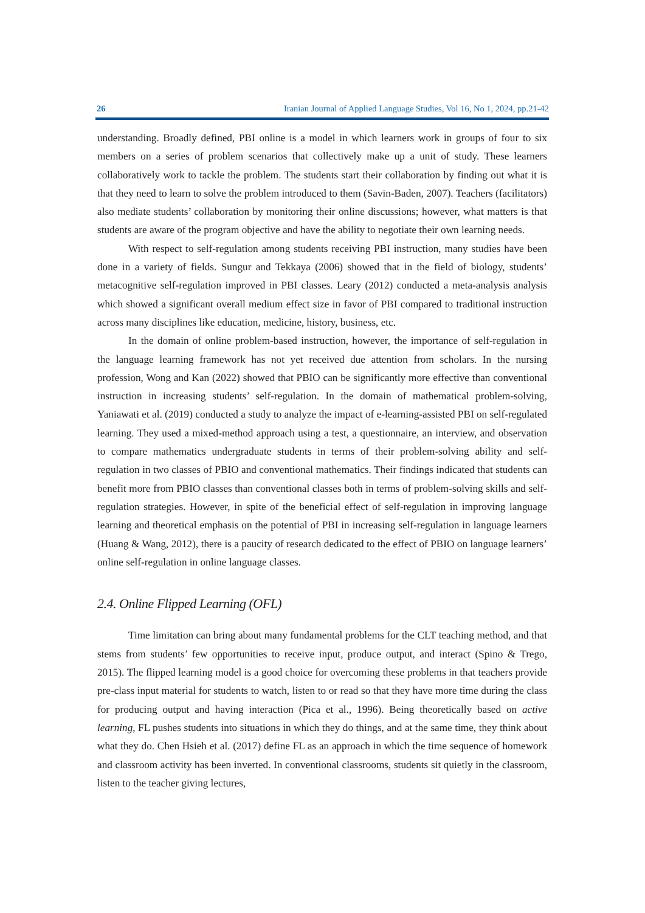26 Iranian Journal of Applied Language Studies, Vol 16, No 1, 2024, pp.21-42
understanding. Broadly defined, PBI online is a model in which learners work in groups of four to six members on a series of problem scenarios that collectively make up a unit of study. These learners collaboratively work to tackle the problem. The students start their collaboration by finding out what it is that they need to learn to solve the problem introduced to them (Savin-Baden, 2007). Teachers (facilitators) also mediate students’ collaboration by monitoring their online discussions; however, what matters is that students are aware of the program objective and have the ability to negotiate their own learning needs.
With respect to self-regulation among students receiving PBI instruction, many studies have been done in a variety of fields. Sungur and Tekkaya (2006) showed that in the field of biology, students’ metacognitive self-regulation improved in PBI classes. Leary (2012) conducted a meta-analysis analysis which showed a significant overall medium effect size in favor of PBI compared to traditional instruction across many disciplines like education, medicine, history, business, etc.
In the domain of online problem-based instruction, however, the importance of self-regulation in the language learning framework has not yet received due attention from scholars. In the nursing profession, Wong and Kan (2022) showed that PBIO can be significantly more effective than conventional instruction in increasing students’ self-regulation. In the domain of mathematical problem-solving, Yaniawati et al. (2019) conducted a study to analyze the impact of e-learning-assisted PBI on self-regulated learning. They used a mixed-method approach using a test, a questionnaire, an interview, and observation to compare mathematics undergraduate students in terms of their problem-solving ability and self-regulation in two classes of PBIO and conventional mathematics. Their findings indicated that students can benefit more from PBIO classes than conventional classes both in terms of problem-solving skills and self-regulation strategies. However, in spite of the beneficial effect of self-regulation in improving language learning and theoretical emphasis on the potential of PBI in increasing self-regulation in language learners (Huang & Wang, 2012), there is a paucity of research dedicated to the effect of PBIO on language learners’ online self-regulation in online language classes.
2.4. Online Flipped Learning (OFL)
Time limitation can bring about many fundamental problems for the CLT teaching method, and that stems from students’ few opportunities to receive input, produce output, and interact (Spino & Trego, 2015). The flipped learning model is a good choice for overcoming these problems in that teachers provide pre-class input material for students to watch, listen to or read so that they have more time during the class for producing output and having interaction (Pica et al., 1996). Being theoretically based on active learning, FL pushes students into situations in which they do things, and at the same time, they think about what they do. Chen Hsieh et al. (2017) define FL as an approach in which the time sequence of homework and classroom activity has been inverted. In conventional classrooms, students sit quietly in the classroom, listen to the teacher giving lectures,